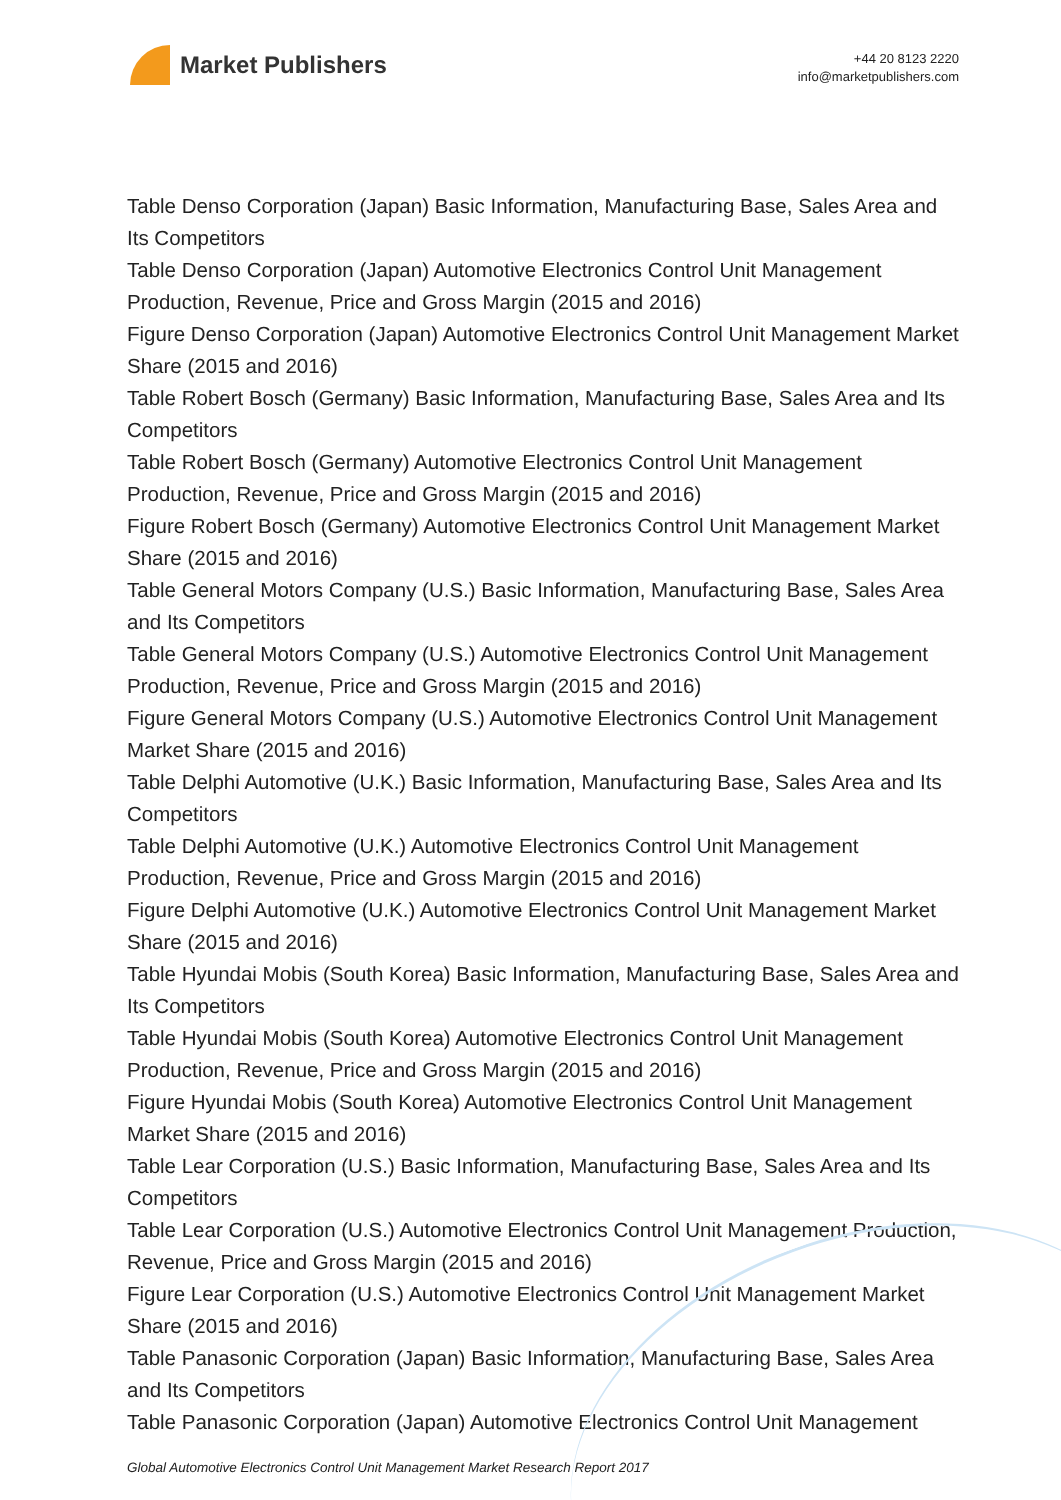Market Publishers
+44 20 8123 2220
info@marketpublishers.com
Table Denso Corporation (Japan) Basic Information, Manufacturing Base, Sales Area and Its Competitors
Table Denso Corporation (Japan) Automotive Electronics Control Unit Management Production, Revenue, Price and Gross Margin (2015 and 2016)
Figure Denso Corporation (Japan) Automotive Electronics Control Unit Management Market Share (2015 and 2016)
Table Robert Bosch (Germany) Basic Information, Manufacturing Base, Sales Area and Its Competitors
Table Robert Bosch (Germany) Automotive Electronics Control Unit Management Production, Revenue, Price and Gross Margin (2015 and 2016)
Figure Robert Bosch (Germany) Automotive Electronics Control Unit Management Market Share (2015 and 2016)
Table General Motors Company (U.S.) Basic Information, Manufacturing Base, Sales Area and Its Competitors
Table General Motors Company (U.S.) Automotive Electronics Control Unit Management Production, Revenue, Price and Gross Margin (2015 and 2016)
Figure General Motors Company (U.S.) Automotive Electronics Control Unit Management Market Share (2015 and 2016)
Table Delphi Automotive (U.K.) Basic Information, Manufacturing Base, Sales Area and Its Competitors
Table Delphi Automotive (U.K.) Automotive Electronics Control Unit Management Production, Revenue, Price and Gross Margin (2015 and 2016)
Figure Delphi Automotive (U.K.) Automotive Electronics Control Unit Management Market Share (2015 and 2016)
Table Hyundai Mobis (South Korea) Basic Information, Manufacturing Base, Sales Area and Its Competitors
Table Hyundai Mobis (South Korea) Automotive Electronics Control Unit Management Production, Revenue, Price and Gross Margin (2015 and 2016)
Figure Hyundai Mobis (South Korea) Automotive Electronics Control Unit Management Market Share (2015 and 2016)
Table Lear Corporation (U.S.) Basic Information, Manufacturing Base, Sales Area and Its Competitors
Table Lear Corporation (U.S.) Automotive Electronics Control Unit Management Production, Revenue, Price and Gross Margin (2015 and 2016)
Figure Lear Corporation (U.S.) Automotive Electronics Control Unit Management Market Share (2015 and 2016)
Table Panasonic Corporation (Japan) Basic Information, Manufacturing Base, Sales Area and Its Competitors
Table Panasonic Corporation (Japan) Automotive Electronics Control Unit Management
Global Automotive Electronics Control Unit Management Market Research Report 2017